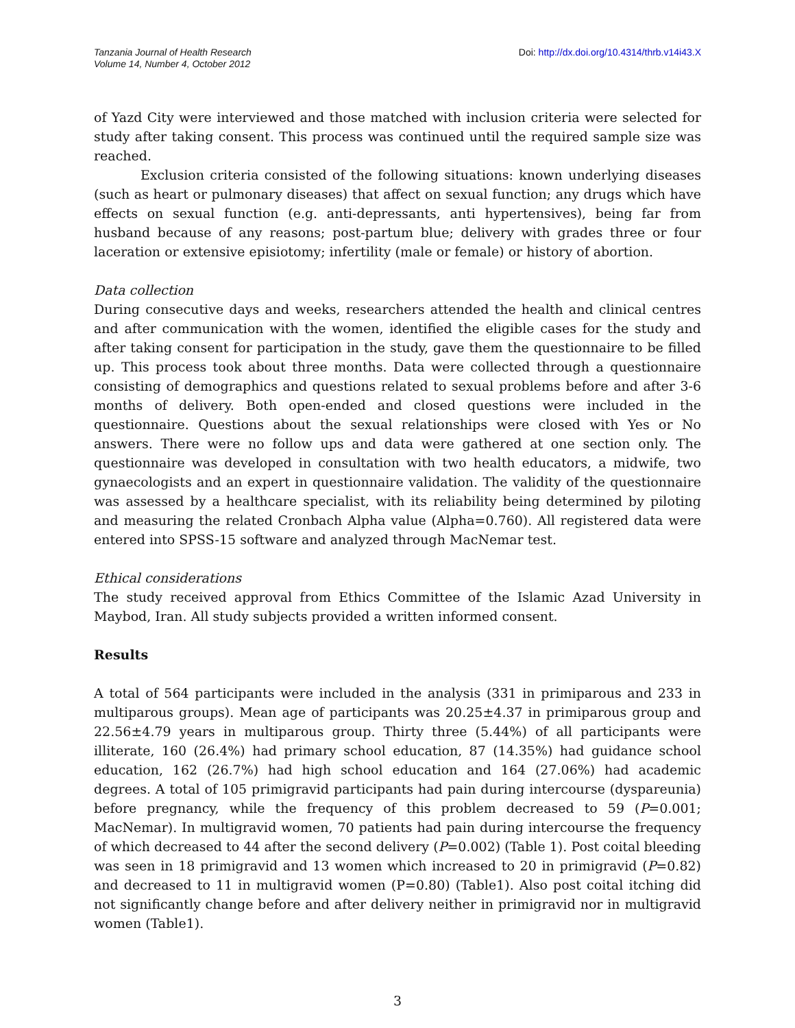Tanzania Journal of Health Research
Volume 14, Number 4, October 2012
Doi: http://dx.doi.org/10.4314/thrb.v14i43.X
of Yazd City were interviewed and those matched with inclusion criteria were selected for study after taking consent. This process was continued until the required sample size was reached.
Exclusion criteria consisted of the following situations: known underlying diseases (such as heart or pulmonary diseases) that affect on sexual function; any drugs which have effects on sexual function (e.g. anti-depressants, anti hypertensives), being far from husband because of any reasons; post-partum blue; delivery with grades three or four laceration or extensive episiotomy; infertility (male or female) or history of abortion.
Data collection
During consecutive days and weeks, researchers attended the health and clinical centres and after communication with the women, identified the eligible cases for the study and after taking consent for participation in the study, gave them the questionnaire to be filled up. This process took about three months. Data were collected through a questionnaire consisting of demographics and questions related to sexual problems before and after 3-6 months of delivery. Both open-ended and closed questions were included in the questionnaire. Questions about the sexual relationships were closed with Yes or No answers. There were no follow ups and data were gathered at one section only. The questionnaire was developed in consultation with two health educators, a midwife, two gynaecologists and an expert in questionnaire validation. The validity of the questionnaire was assessed by a healthcare specialist, with its reliability being determined by piloting and measuring the related Cronbach Alpha value (Alpha=0.760). All registered data were entered into SPSS-15 software and analyzed through MacNemar test.
Ethical considerations
The study received approval from Ethics Committee of the Islamic Azad University in Maybod, Iran. All study subjects provided a written informed consent.
Results
A total of 564 participants were included in the analysis (331 in primiparous and 233 in multiparous groups). Mean age of participants was 20.25±4.37 in primiparous group and 22.56±4.79 years in multiparous group. Thirty three (5.44%) of all participants were illiterate, 160 (26.4%) had primary school education, 87 (14.35%) had guidance school education, 162 (26.7%) had high school education and 164 (27.06%) had academic degrees. A total of 105 primigravid participants had pain during intercourse (dyspareunia) before pregnancy, while the frequency of this problem decreased to 59 (P=0.001; MacNemar). In multigravid women, 70 patients had pain during intercourse the frequency of which decreased to 44 after the second delivery (P=0.002) (Table 1). Post coital bleeding was seen in 18 primigravid and 13 women which increased to 20 in primigravid (P=0.82) and decreased to 11 in multigravid women (P=0.80) (Table1). Also post coital itching did not significantly change before and after delivery neither in primigravid nor in multigravid women (Table1).
3